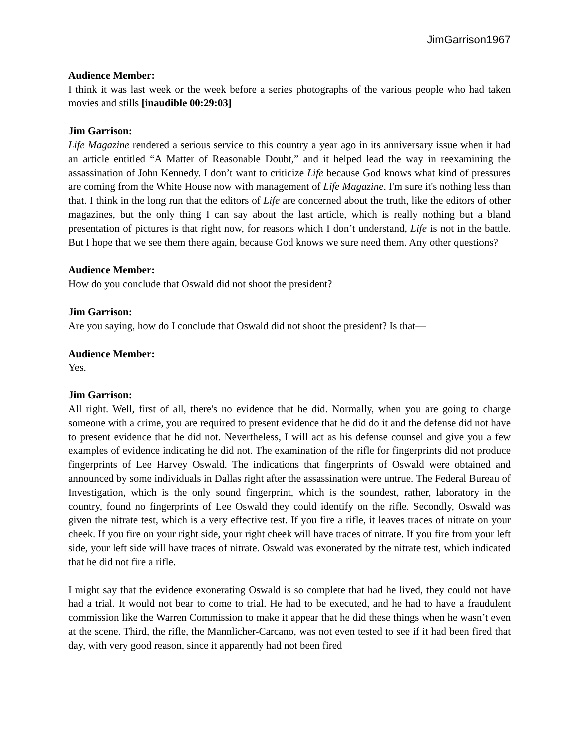JimGarrison1967
Audience Member:
I think it was last week or the week before a series photographs of the various people who had taken movies and stills [inaudible 00:29:03]
Jim Garrison:
Life Magazine rendered a serious service to this country a year ago in its anniversary issue when it had an article entitled “A Matter of Reasonable Doubt,” and it helped lead the way in reexamining the assassination of John Kennedy. I don’t want to criticize Life because God knows what kind of pressures are coming from the White House now with management of Life Magazine. I'm sure it's nothing less than that. I think in the long run that the editors of Life are concerned about the truth, like the editors of other magazines, but the only thing I can say about the last article, which is really nothing but a bland presentation of pictures is that right now, for reasons which I don’t understand, Life is not in the battle. But I hope that we see them there again, because God knows we sure need them. Any other questions?
Audience Member:
How do you conclude that Oswald did not shoot the president?
Jim Garrison:
Are you saying, how do I conclude that Oswald did not shoot the president? Is that—
Audience Member:
Yes.
Jim Garrison:
All right. Well, first of all, there's no evidence that he did. Normally, when you are going to charge someone with a crime, you are required to present evidence that he did do it and the defense did not have to present evidence that he did not. Nevertheless, I will act as his defense counsel and give you a few examples of evidence indicating he did not. The examination of the rifle for fingerprints did not produce fingerprints of Lee Harvey Oswald. The indications that fingerprints of Oswald were obtained and announced by some individuals in Dallas right after the assassination were untrue. The Federal Bureau of Investigation, which is the only sound fingerprint, which is the soundest, rather, laboratory in the country, found no fingerprints of Lee Oswald they could identify on the rifle. Secondly, Oswald was given the nitrate test, which is a very effective test. If you fire a rifle, it leaves traces of nitrate on your cheek. If you fire on your right side, your right cheek will have traces of nitrate. If you fire from your left side, your left side will have traces of nitrate. Oswald was exonerated by the nitrate test, which indicated that he did not fire a rifle.
I might say that the evidence exonerating Oswald is so complete that had he lived, they could not have had a trial. It would not bear to come to trial. He had to be executed, and he had to have a fraudulent commission like the Warren Commission to make it appear that he did these things when he wasn’t even at the scene. Third, the rifle, the Mannlicher-Carcano, was not even tested to see if it had been fired that day, with very good reason, since it apparently had not been fired